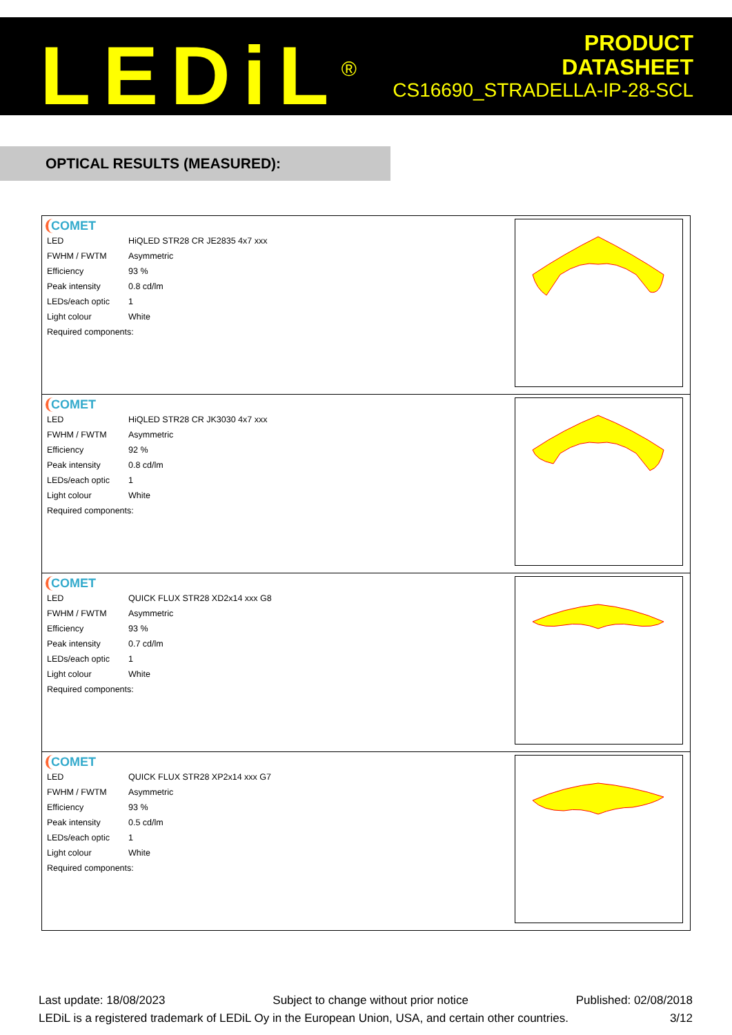LEDiL<sup>®</sup>
PRODUCT
DATASHEET
CS16690_STRADELLA-IP-28-SCL
OPTICAL RESULTS (MEASURED):
| COMET / LED / HiQLED STR28 CR JE2835 4x7 xxx / / FWHM / FWTM / Asymmetric / / Efficiency / 93 % / / Peak intensity / 0.8 cd/lm / / LEDs/each optic / 1 / / Light colour / White / / Required components: / / | |
| COMET / LED / HiQLED STR28 CR JK3030 4x7 xxx / / FWHM / FWTM / Asymmetric / / Efficiency / 92 % / / Peak intensity / 0.8 cd/lm / / LEDs/each optic / 1 / / Light colour / White / / Required components: / / | |
| COMET / LED / QUICK FLUX STR28 XD2x14 xxx G8 / / FWHM / FWTM / Asymmetric / / Efficiency / 93 % / / Peak intensity / 0.7 cd/lm / / LEDs/each optic / 1 / / Light colour / White / / Required components: / / | |
| COMET / LED / QUICK FLUX STR28 XP2x14 xxx G7 / / FWHM / FWTM / Asymmetric / / Efficiency / 93 % / / Peak intensity / 0.5 cd/lm / / LEDs/each optic / 1 / / Light colour / White / / Required components: / / | |
Last update: 18/08/2023 Subject to change without prior notice Published: 02/08/2018
LEDiL is a registered trademark of LEDiL Oy in the European Union, USA, and certain other countries. 3/12